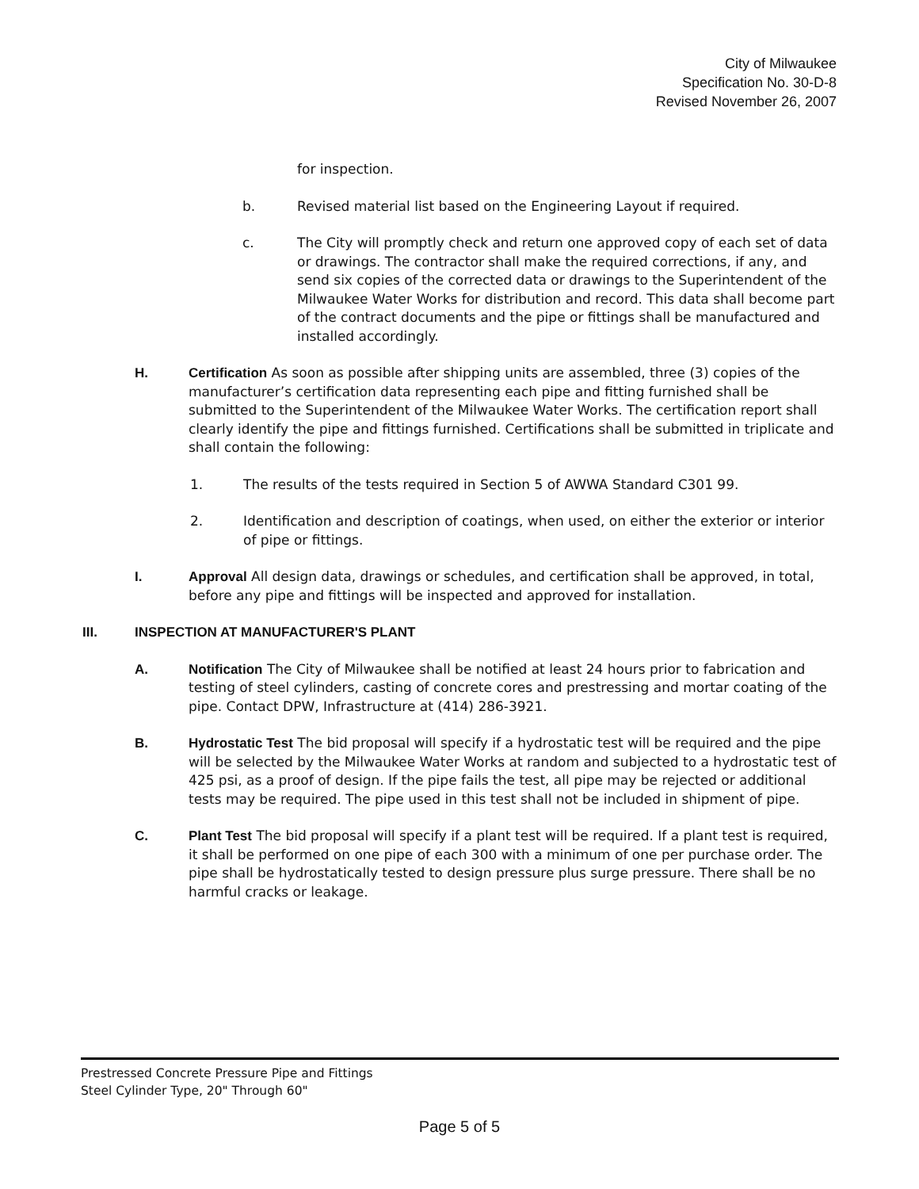City of Milwaukee
Specification No. 30-D-8
Revised November 26, 2007
for inspection.
b. Revised material list based on the Engineering Layout if required.
c. The City will promptly check and return one approved copy of each set of data or drawings. The contractor shall make the required corrections, if any, and send six copies of the corrected data or drawings to the Superintendent of the Milwaukee Water Works for distribution and record. This data shall become part of the contract documents and the pipe or fittings shall be manufactured and installed accordingly.
H. Certification As soon as possible after shipping units are assembled, three (3) copies of the manufacturer’s certification data representing each pipe and fitting furnished shall be submitted to the Superintendent of the Milwaukee Water Works. The certification report shall clearly identify the pipe and fittings furnished. Certifications shall be submitted in triplicate and shall contain the following:
1. The results of the tests required in Section 5 of AWWA Standard C301 99.
2. Identification and description of coatings, when used, on either the exterior or interior of pipe or fittings.
I. Approval All design data, drawings or schedules, and certification shall be approved, in total, before any pipe and fittings will be inspected and approved for installation.
III. INSPECTION AT MANUFACTURER'S PLANT
A. Notification The City of Milwaukee shall be notified at least 24 hours prior to fabrication and testing of steel cylinders, casting of concrete cores and prestressing and mortar coating of the pipe. Contact DPW, Infrastructure at (414) 286-3921.
B. Hydrostatic Test The bid proposal will specify if a hydrostatic test will be required and the pipe will be selected by the Milwaukee Water Works at random and subjected to a hydrostatic test of 425 psi, as a proof of design. If the pipe fails the test, all pipe may be rejected or additional tests may be required. The pipe used in this test shall not be included in shipment of pipe.
C. Plant Test The bid proposal will specify if a plant test will be required. If a plant test is required, it shall be performed on one pipe of each 300 with a minimum of one per purchase order. The pipe shall be hydrostatically tested to design pressure plus surge pressure. There shall be no harmful cracks or leakage.
Prestressed Concrete Pressure Pipe and Fittings
Steel Cylinder Type, 20" Through 60"
Page 5 of 5